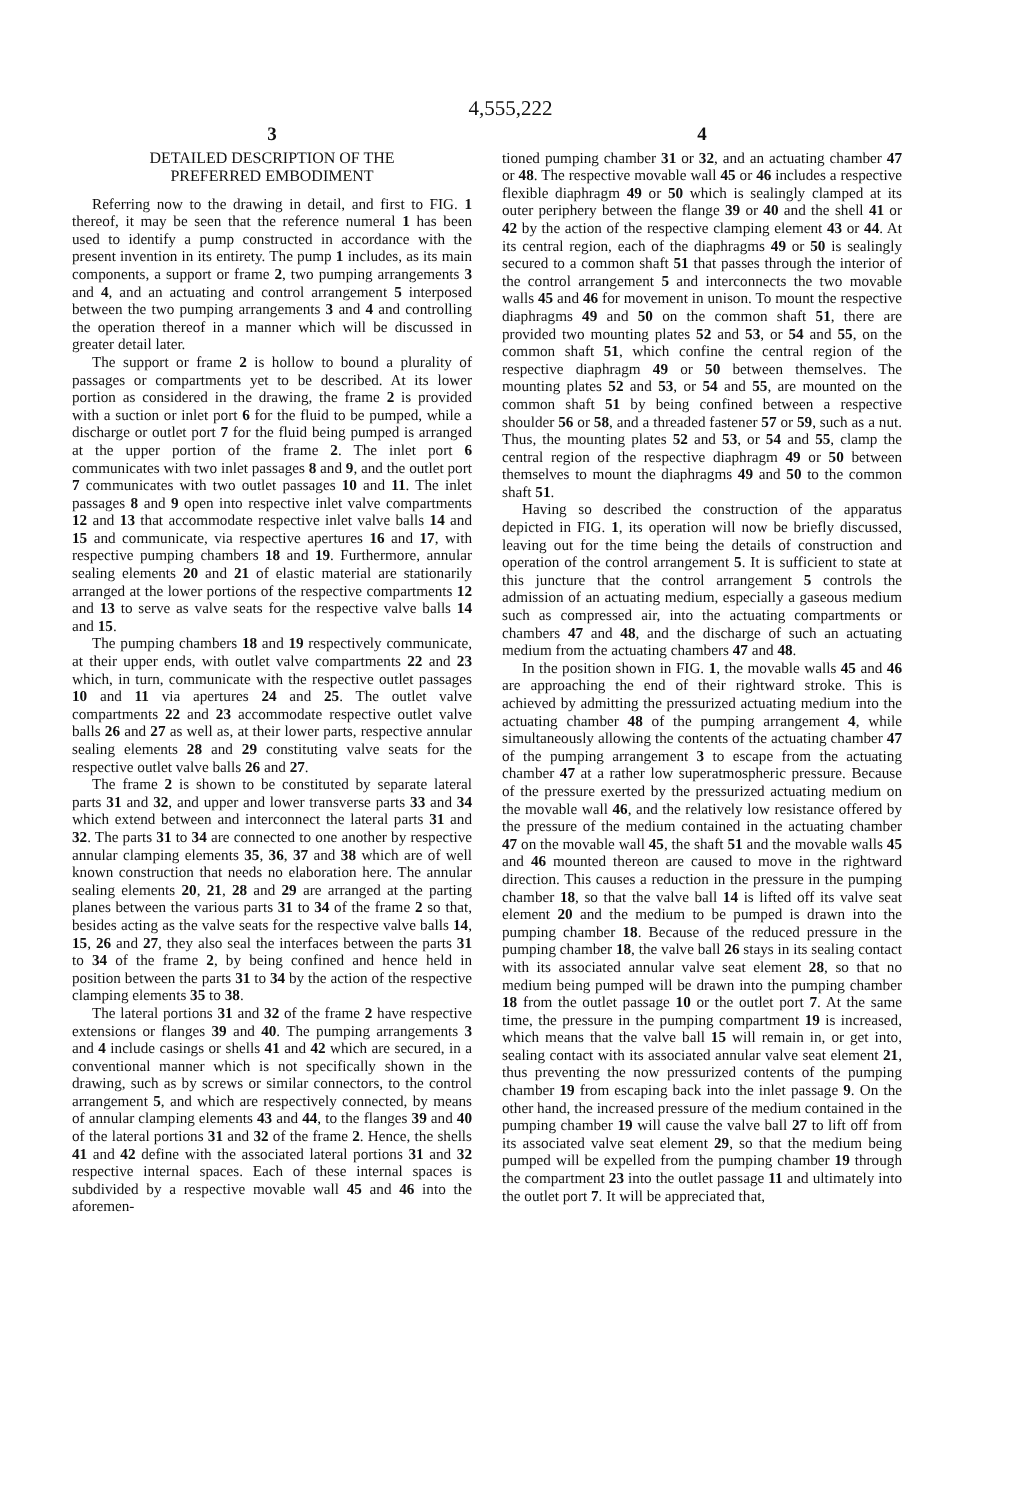4,555,222
3
DETAILED DESCRIPTION OF THE
PREFERRED EMBODIMENT
Referring now to the drawing in detail, and first to FIG. 1 thereof, it may be seen that the reference numeral 1 has been used to identify a pump constructed in accordance with the present invention in its entirety. The pump 1 includes, as its main components, a support or frame 2, two pumping arrangements 3 and 4, and an actuating and control arrangement 5 interposed between the two pumping arrangements 3 and 4 and controlling the operation thereof in a manner which will be discussed in greater detail later.
The support or frame 2 is hollow to bound a plurality of passages or compartments yet to be described. At its lower portion as considered in the drawing, the frame 2 is provided with a suction or inlet port 6 for the fluid to be pumped, while a discharge or outlet port 7 for the fluid being pumped is arranged at the upper portion of the frame 2. The inlet port 6 communicates with two inlet passages 8 and 9, and the outlet port 7 communicates with two outlet passages 10 and 11. The inlet passages 8 and 9 open into respective inlet valve compartments 12 and 13 that accommodate respective inlet valve balls 14 and 15 and communicate, via respective apertures 16 and 17, with respective pumping chambers 18 and 19. Furthermore, annular sealing elements 20 and 21 of elastic material are stationarily arranged at the lower portions of the respective compartments 12 and 13 to serve as valve seats for the respective valve balls 14 and 15.
The pumping chambers 18 and 19 respectively communicate, at their upper ends, with outlet valve compartments 22 and 23 which, in turn, communicate with the respective outlet passages 10 and 11 via apertures 24 and 25. The outlet valve compartments 22 and 23 accommodate respective outlet valve balls 26 and 27 as well as, at their lower parts, respective annular sealing elements 28 and 29 constituting valve seats for the respective outlet valve balls 26 and 27.
The frame 2 is shown to be constituted by separate lateral parts 31 and 32, and upper and lower transverse parts 33 and 34 which extend between and interconnect the lateral parts 31 and 32. The parts 31 to 34 are connected to one another by respective annular clamping elements 35, 36, 37 and 38 which are of well known construction that needs no elaboration here. The annular sealing elements 20, 21, 28 and 29 are arranged at the parting planes between the various parts 31 to 34 of the frame 2 so that, besides acting as the valve seats for the respective valve balls 14, 15, 26 and 27, they also seal the interfaces between the parts 31 to 34 of the frame 2, by being confined and hence held in position between the parts 31 to 34 by the action of the respective clamping elements 35 to 38.
The lateral portions 31 and 32 of the frame 2 have respective extensions or flanges 39 and 40. The pumping arrangements 3 and 4 include casings or shells 41 and 42 which are secured, in a conventional manner which is not specifically shown in the drawing, such as by screws or similar connectors, to the control arrangement 5, and which are respectively connected, by means of annular clamping elements 43 and 44, to the flanges 39 and 40 of the lateral portions 31 and 32 of the frame 2. Hence, the shells 41 and 42 define with the associated lateral portions 31 and 32 respective internal spaces. Each of these internal spaces is subdivided by a respective movable wall 45 and 46 into the aforemen-
4
tioned pumping chamber 31 or 32, and an actuating chamber 47 or 48. The respective movable wall 45 or 46 includes a respective flexible diaphragm 49 or 50 which is sealingly clamped at its outer periphery between the flange 39 or 40 and the shell 41 or 42 by the action of the respective clamping element 43 or 44. At its central region, each of the diaphragms 49 or 50 is sealingly secured to a common shaft 51 that passes through the interior of the control arrangement 5 and interconnects the two movable walls 45 and 46 for movement in unison. To mount the respective diaphragms 49 and 50 on the common shaft 51, there are provided two mounting plates 52 and 53, or 54 and 55, on the common shaft 51, which confine the central region of the respective diaphragm 49 or 50 between themselves. The mounting plates 52 and 53, or 54 and 55, are mounted on the common shaft 51 by being confined between a respective shoulder 56 or 58, and a threaded fastener 57 or 59, such as a nut. Thus, the mounting plates 52 and 53, or 54 and 55, clamp the central region of the respective diaphragm 49 or 50 between themselves to mount the diaphragms 49 and 50 to the common shaft 51.
Having so described the construction of the apparatus depicted in FIG. 1, its operation will now be briefly discussed, leaving out for the time being the details of construction and operation of the control arrangement 5. It is sufficient to state at this juncture that the control arrangement 5 controls the admission of an actuating medium, especially a gaseous medium such as compressed air, into the actuating compartments or chambers 47 and 48, and the discharge of such an actuating medium from the actuating chambers 47 and 48.
In the position shown in FIG. 1, the movable walls 45 and 46 are approaching the end of their rightward stroke. This is achieved by admitting the pressurized actuating medium into the actuating chamber 48 of the pumping arrangement 4, while simultaneously allowing the contents of the actuating chamber 47 of the pumping arrangement 3 to escape from the actuating chamber 47 at a rather low superatmospheric pressure. Because of the pressure exerted by the pressurized actuating medium on the movable wall 46, and the relatively low resistance offered by the pressure of the medium contained in the actuating chamber 47 on the movable wall 45, the shaft 51 and the movable walls 45 and 46 mounted thereon are caused to move in the rightward direction. This causes a reduction in the pressure in the pumping chamber 18, so that the valve ball 14 is lifted off its valve seat element 20 and the medium to be pumped is drawn into the pumping chamber 18. Because of the reduced pressure in the pumping chamber 18, the valve ball 26 stays in its sealing contact with its associated annular valve seat element 28, so that no medium being pumped will be drawn into the pumping chamber 18 from the outlet passage 10 or the outlet port 7. At the same time, the pressure in the pumping compartment 19 is increased, which means that the valve ball 15 will remain in, or get into, sealing contact with its associated annular valve seat element 21, thus preventing the now pressurized contents of the pumping chamber 19 from escaping back into the inlet passage 9. On the other hand, the increased pressure of the medium contained in the pumping chamber 19 will cause the valve ball 27 to lift off from its associated valve seat element 29, so that the medium being pumped will be expelled from the pumping chamber 19 through the compartment 23 into the outlet passage 11 and ultimately into the outlet port 7. It will be appreciated that,